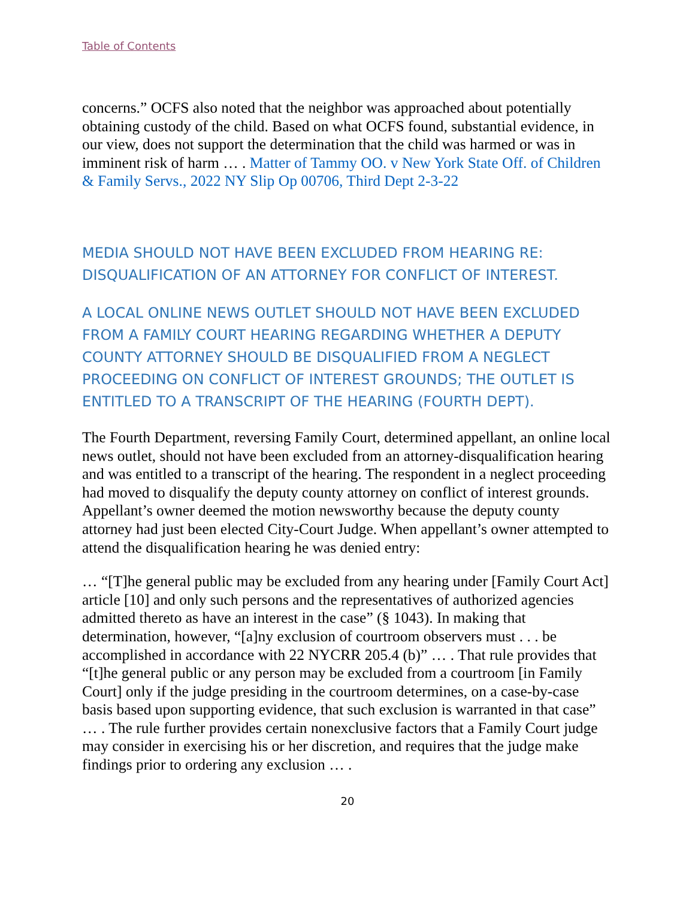Table of Contents
concerns.” OCFS also noted that the neighbor was approached about potentially obtaining custody of the child. Based on what OCFS found, substantial evidence, in our view, does not support the determination that the child was harmed or was in imminent risk of harm … . Matter of Tammy OO. v New York State Off. of Children & Family Servs., 2022 NY Slip Op 00706, Third Dept 2-3-22
MEDIA SHOULD NOT HAVE BEEN EXCLUDED FROM HEARING RE: DISQUALIFICATION OF AN ATTORNEY FOR CONFLICT OF INTEREST.
A LOCAL ONLINE NEWS OUTLET SHOULD NOT HAVE BEEN EXCLUDED FROM A FAMILY COURT HEARING REGARDING WHETHER A DEPUTY COUNTY ATTORNEY SHOULD BE DISQUALIFIED FROM A NEGLECT PROCEEDING ON CONFLICT OF INTEREST GROUNDS; THE OUTLET IS ENTITLED TO A TRANSCRIPT OF THE HEARING (FOURTH DEPT).
The Fourth Department, reversing Family Court, determined appellant, an online local news outlet, should not have been excluded from an attorney-disqualification hearing and was entitled to a transcript of the hearing. The respondent in a neglect proceeding had moved to disqualify the deputy county attorney on conflict of interest grounds. Appellant’s owner deemed the motion newsworthy because the deputy county attorney had just been elected City-Court Judge. When appellant’s owner attempted to attend the disqualification hearing he was denied entry:
… “[T]he general public may be excluded from any hearing under [Family Court Act] article [10] and only such persons and the representatives of authorized agencies admitted thereto as have an interest in the case” (§ 1043). In making that determination, however, “[a]ny exclusion of courtroom observers must . . . be accomplished in accordance with 22 NYCRR 205.4 (b)” … . That rule provides that “[t]he general public or any person may be excluded from a courtroom [in Family Court] only if the judge presiding in the courtroom determines, on a case-by-case basis based upon supporting evidence, that such exclusion is warranted in that case” … . The rule further provides certain nonexclusive factors that a Family Court judge may consider in exercising his or her discretion, and requires that the judge make findings prior to ordering any exclusion … .
20